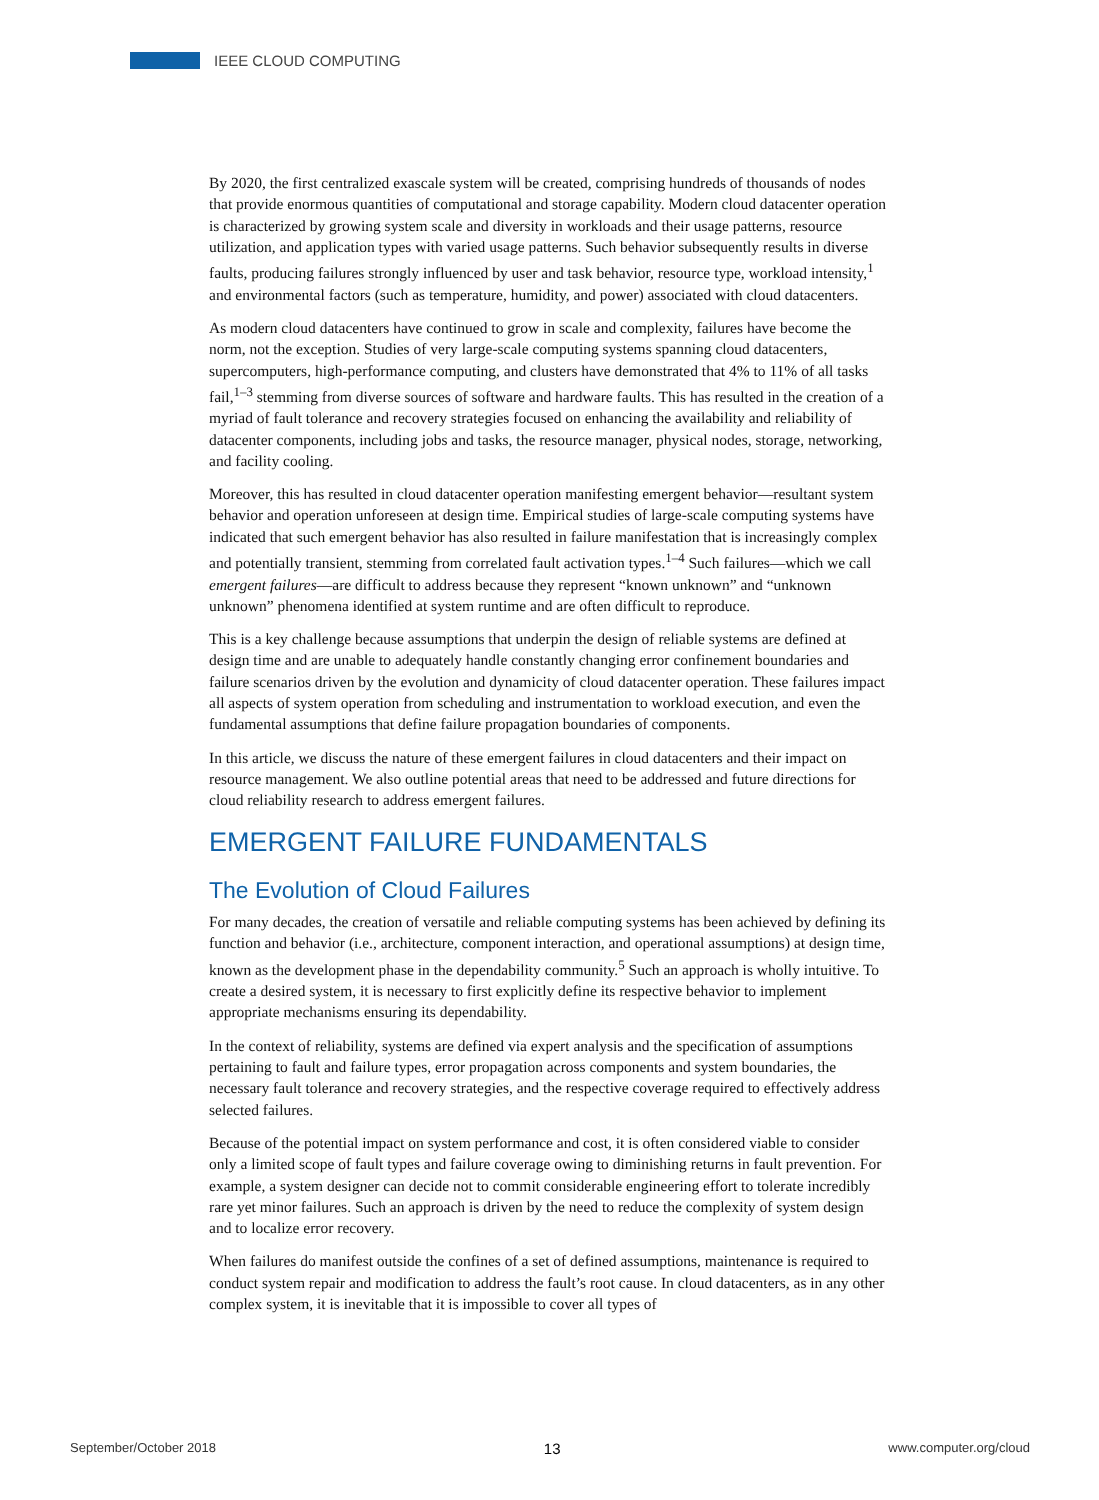IEEE CLOUD COMPUTING
By 2020, the first centralized exascale system will be created, comprising hundreds of thousands of nodes that provide enormous quantities of computational and storage capability. Modern cloud datacenter operation is characterized by growing system scale and diversity in workloads and their usage patterns, resource utilization, and application types with varied usage patterns. Such behavior subsequently results in diverse faults, producing failures strongly influenced by user and task behavior, resource type, workload intensity,<sup>1</sup> and environmental factors (such as temperature, humidity, and power) associated with cloud datacenters.
As modern cloud datacenters have continued to grow in scale and complexity, failures have become the norm, not the exception. Studies of very large-scale computing systems spanning cloud datacenters, supercomputers, high-performance computing, and clusters have demonstrated that 4% to 11% of all tasks fail,<sup>1–3</sup> stemming from diverse sources of software and hardware faults. This has resulted in the creation of a myriad of fault tolerance and recovery strategies focused on enhancing the availability and reliability of datacenter components, including jobs and tasks, the resource manager, physical nodes, storage, networking, and facility cooling.
Moreover, this has resulted in cloud datacenter operation manifesting emergent behavior—resultant system behavior and operation unforeseen at design time. Empirical studies of large-scale computing systems have indicated that such emergent behavior has also resulted in failure manifestation that is increasingly complex and potentially transient, stemming from correlated fault activation types.<sup>1–4</sup> Such failures—which we call emergent failures—are difficult to address because they represent “known unknown” and “unknown unknown” phenomena identified at system runtime and are often difficult to reproduce.
This is a key challenge because assumptions that underpin the design of reliable systems are defined at design time and are unable to adequately handle constantly changing error confinement boundaries and failure scenarios driven by the evolution and dynamicity of cloud datacenter operation. These failures impact all aspects of system operation from scheduling and instrumentation to workload execution, and even the fundamental assumptions that define failure propagation boundaries of components.
In this article, we discuss the nature of these emergent failures in cloud datacenters and their impact on resource management. We also outline potential areas that need to be addressed and future directions for cloud reliability research to address emergent failures.
EMERGENT FAILURE FUNDAMENTALS
The Evolution of Cloud Failures
For many decades, the creation of versatile and reliable computing systems has been achieved by defining its function and behavior (i.e., architecture, component interaction, and operational assumptions) at design time, known as the development phase in the dependability community.<sup>5</sup> Such an approach is wholly intuitive. To create a desired system, it is necessary to first explicitly define its respective behavior to implement appropriate mechanisms ensuring its dependability.
In the context of reliability, systems are defined via expert analysis and the specification of assumptions pertaining to fault and failure types, error propagation across components and system boundaries, the necessary fault tolerance and recovery strategies, and the respective coverage required to effectively address selected failures.
Because of the potential impact on system performance and cost, it is often considered viable to consider only a limited scope of fault types and failure coverage owing to diminishing returns in fault prevention. For example, a system designer can decide not to commit considerable engineering effort to tolerate incredibly rare yet minor failures. Such an approach is driven by the need to reduce the complexity of system design and to localize error recovery.
When failures do manifest outside the confines of a set of defined assumptions, maintenance is required to conduct system repair and modification to address the fault’s root cause. In cloud datacenters, as in any other complex system, it is inevitable that it is impossible to cover all types of
September/October 2018 13 www.computer.org/cloud